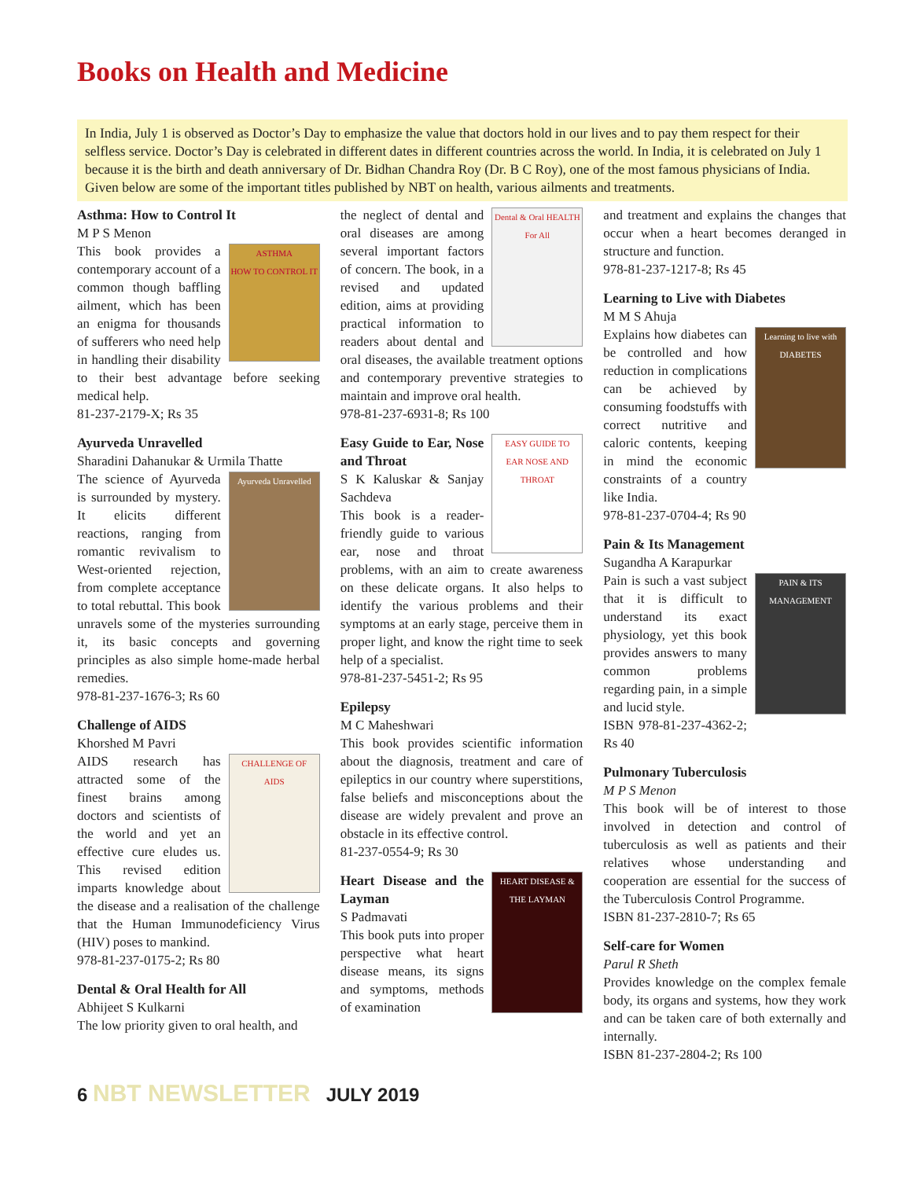Books on Health and Medicine
In India, July 1 is observed as Doctor’s Day to emphasize the value that doctors hold in our lives and to pay them respect for their selfless service. Doctor’s Day is celebrated in different dates in different countries across the world. In India, it is celebrated on July 1 because it is the birth and death anniversary of Dr. Bidhan Chandra Roy (Dr. B C Roy), one of the most famous physicians of India. Given below are some of the important titles published by NBT on health, various ailments and treatments.
Asthma: How to Control It
M P S Menon
ASTHMA
HOW TO CONTROL IT
This book provides a contemporary account of a common though baffling ailment, which has been an enigma for thousands of sufferers who need help in handling their disability to their best advantage before seeking medical help.
81-237-2179-X; Rs 35
Ayurveda Unravelled
Sharadini Dahanukar & Urmila Thatte
Ayurveda Unravelled
The science of Ayurveda is surrounded by mystery. It elicits different reactions, ranging from romantic revivalism to West-oriented rejection, from complete acceptance to total rebuttal. This book unravels some of the mysteries surrounding it, its basic concepts and governing principles as also simple home-made herbal remedies.
978-81-237-1676-3; Rs 60
Challenge of AIDS
Khorshed M Pavri
CHALLENGE OF
AIDS
AIDS research has attracted some of the finest brains among doctors and scientists of the world and yet an effective cure eludes us. This revised edition imparts knowledge about the disease and a realisation of the challenge that the Human Immunodeficiency Virus (HIV) poses to mankind.
978-81-237-0175-2; Rs 80
Dental & Oral Health for All
Abhijeet S Kulkarni
The low priority given to oral health, and
Dental & Oral HEALTH For All
the neglect of dental and oral diseases are among several important factors of concern. The book, in a revised and updated edition, aims at providing practical information to readers about dental and oral diseases, the available treatment options and contemporary preventive strategies to maintain and improve oral health.
978-81-237-6931-8; Rs 100
EASY GUIDE TO
EAR NOSE AND THROAT
Easy Guide to Ear, Nose and Throat
S K Kaluskar & Sanjay Sachdeva
This book is a reader-friendly guide to various ear, nose and throat problems, with an aim to create awareness on these delicate organs. It also helps to identify the various problems and their symptoms at an early stage, perceive them in proper light, and know the right time to seek help of a specialist.
978-81-237-5451-2; Rs 95
Epilepsy
M C Maheshwari
This book provides scientific information about the diagnosis, treatment and care of epileptics in our country where superstitions, false beliefs and misconceptions about the disease are widely prevalent and prove an obstacle in its effective control.
81-237-0554-9; Rs 30
HEART DISEASE & THE LAYMAN
Heart Disease and the Layman
S Padmavati
This book puts into proper perspective what heart disease means, its signs and symptoms, methods of examination
and treatment and explains the changes that occur when a heart becomes deranged in structure and function.
978-81-237-1217-8; Rs 45
Learning to Live with Diabetes
M M S Ahuja
Learning to live with DIABETES
Explains how diabetes can be controlled and how reduction in complications can be achieved by consuming foodstuffs with correct nutritive and caloric contents, keeping in mind the economic constraints of a country like India.
978-81-237-0704-4; Rs 90
Pain & Its Management
Sugandha A Karapurkar
PAIN & ITS MANAGEMENT
Pain is such a vast subject that it is difficult to understand its exact physiology, yet this book provides answers to many common problems regarding pain, in a simple and lucid style.
ISBN 978-81-237-4362-2; Rs 40
Pulmonary Tuberculosis
M P S Menon
This book will be of interest to those involved in detection and control of tuberculosis as well as patients and their relatives whose understanding and cooperation are essential for the success of the Tuberculosis Control Programme.
ISBN 81-237-2810-7; Rs 65
Self-care for Women
Parul R Sheth
Provides knowledge on the complex female body, its organs and systems, how they work and can be taken care of both externally and internally.
ISBN 81-237-2804-2; Rs 100
6 NBT NEWSLETTER JULY 2019